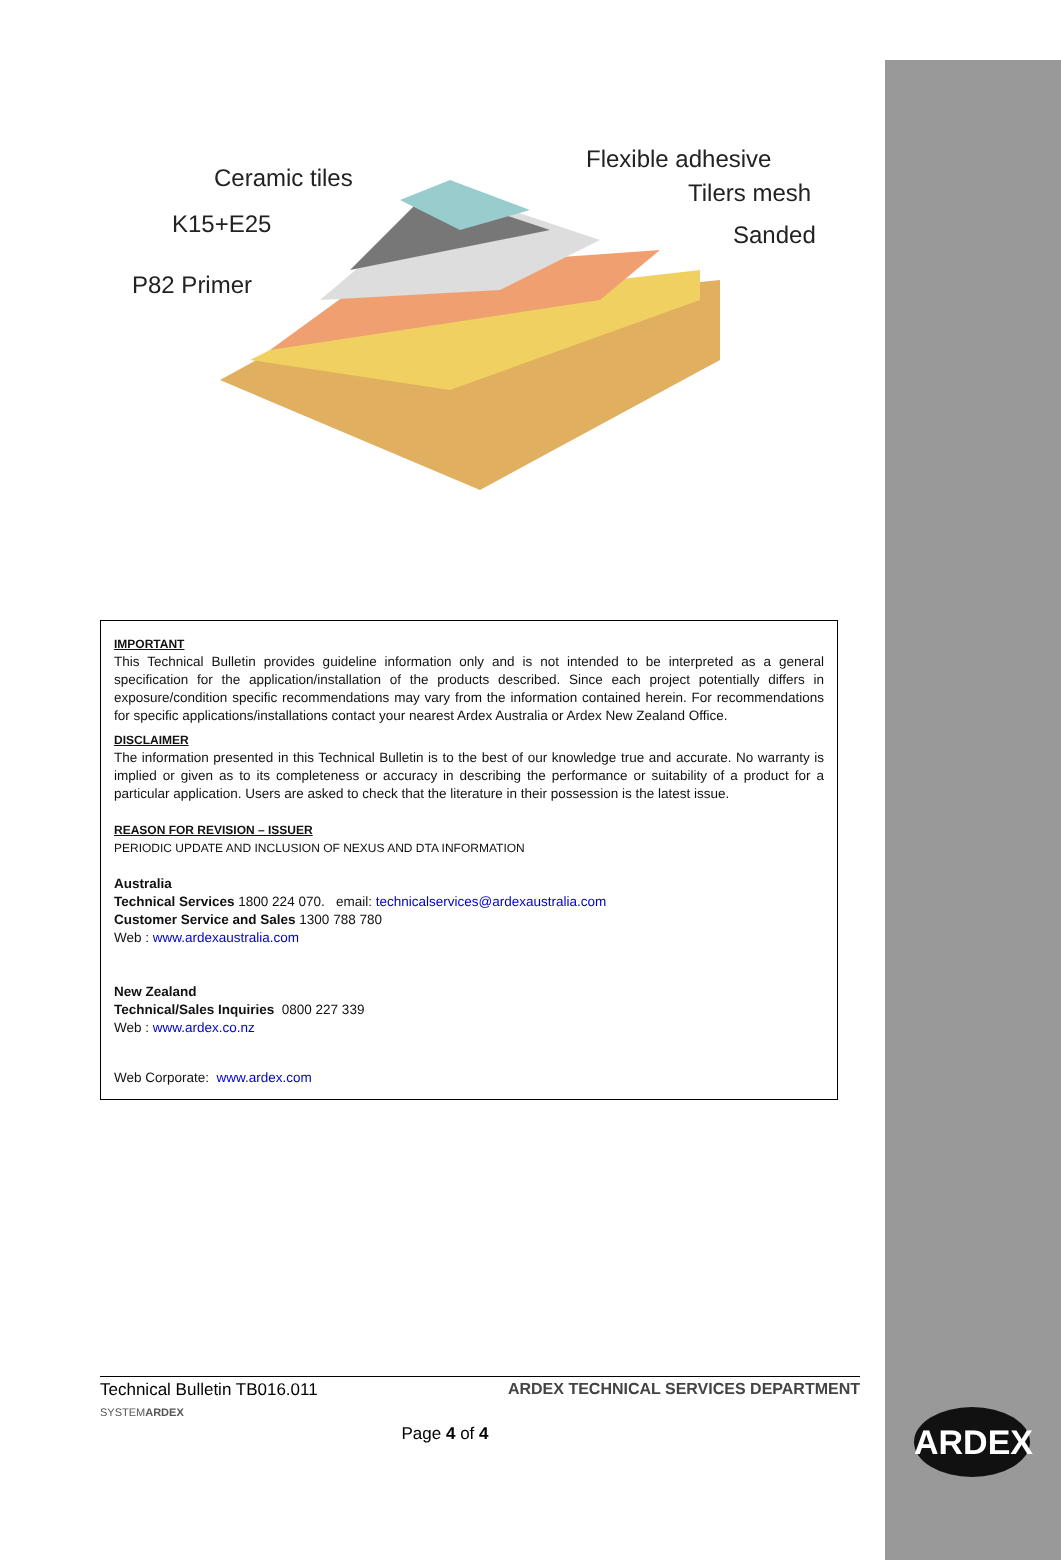Flexible adhesive
Ceramic tiles
Tilers mesh
K15+E25 Sanded
P82 Primer
IMPORTANT
This Technical Bulletin provides guideline information only and is not intended to be interpreted as a general specification for the application/installation of the products described. Since each project potentially differs in exposure/condition specific recommendations may vary from the information contained herein. For recommendations for specific applications/installations contact your nearest Ardex Australia or Ardex New Zealand Office.
DISCLAIMER
The information presented in this Technical Bulletin is to the best of our knowledge true and accurate. No warranty is implied or given as to its completeness or accuracy in describing the performance or suitability of a product for a particular application. Users are asked to check that the literature in their possession is the latest issue.
REASON FOR REVISION – ISSUER
PERIODIC UPDATE AND INCLUSION OF NEXUS AND DTA INFORMATION
Australia
Technical Services 1800 224 070. email: technicalservices@ardexaustralia.com
Customer Service and Sales 1300 788 780
Web : www.ardexaustralia.com
New Zealand
Technical/Sales Inquiries 0800 227 339
Web : www.ardex.co.nz
Web Corporate: www.ardex.com
Technical Bulletin TB016.011 ARDEX TECHNICAL SERVICES DEPARTMENT
SYSTEMARDEX
Page 4 of 4
ARDEX